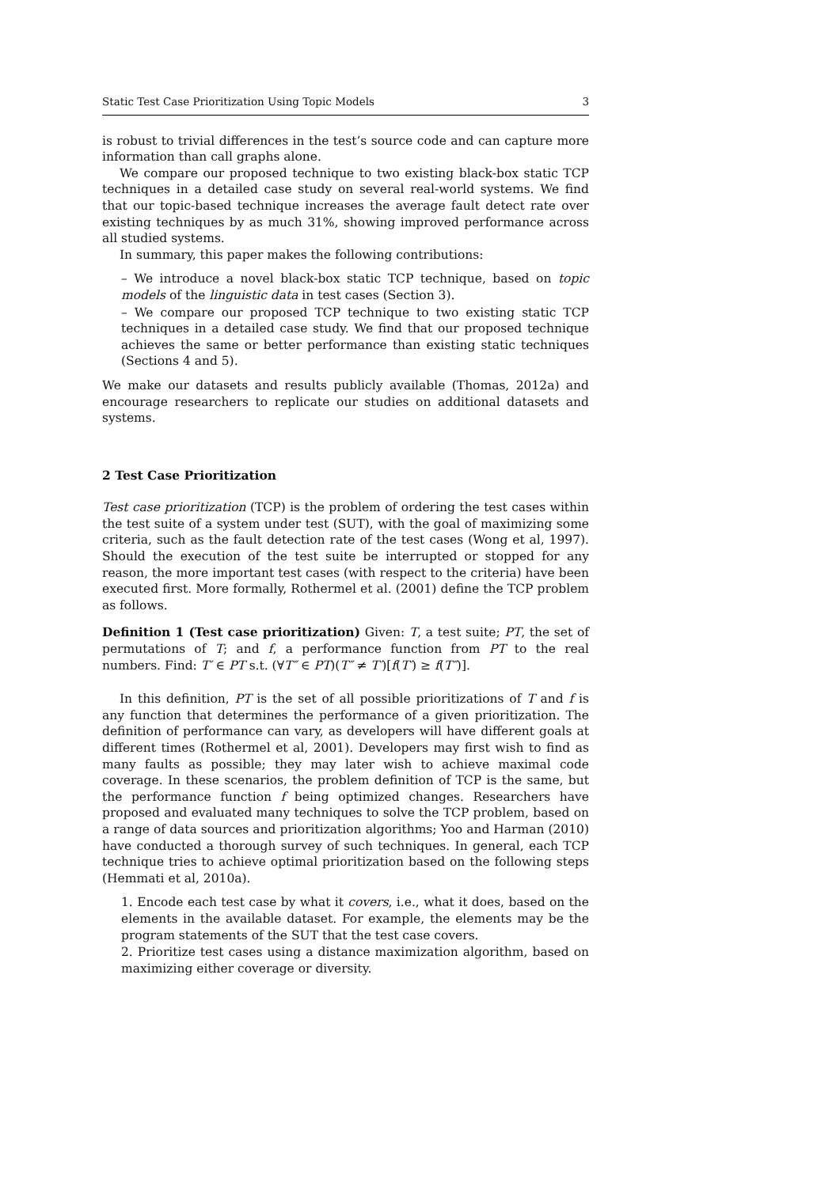Static Test Case Prioritization Using Topic Models 3
is robust to trivial differences in the test’s source code and can capture more information than call graphs alone.
We compare our proposed technique to two existing black-box static TCP techniques in a detailed case study on several real-world systems. We find that our topic-based technique increases the average fault detect rate over existing techniques by as much 31%, showing improved performance across all studied systems.
In summary, this paper makes the following contributions:
– We introduce a novel black-box static TCP technique, based on topic models of the linguistic data in test cases (Section 3).
– We compare our proposed TCP technique to two existing static TCP techniques in a detailed case study. We find that our proposed technique achieves the same or better performance than existing static techniques (Sections 4 and 5).
We make our datasets and results publicly available (Thomas, 2012a) and encourage researchers to replicate our studies on additional datasets and systems.
2 Test Case Prioritization
Test case prioritization (TCP) is the problem of ordering the test cases within the test suite of a system under test (SUT), with the goal of maximizing some criteria, such as the fault detection rate of the test cases (Wong et al, 1997). Should the execution of the test suite be interrupted or stopped for any reason, the more important test cases (with respect to the criteria) have been executed first. More formally, Rothermel et al. (2001) define the TCP problem as follows.
Definition 1 (Test case prioritization) Given: T, a test suite; PT, the set of permutations of T; and f, a performance function from PT to the real numbers. Find: T′ ∈ PT s.t. (∀T″ ∈ PT)(T″ ≠ T′)[f(T′) ≥ f(T″)].
In this definition, PT is the set of all possible prioritizations of T and f is any function that determines the performance of a given prioritization. The definition of performance can vary, as developers will have different goals at different times (Rothermel et al, 2001). Developers may first wish to find as many faults as possible; they may later wish to achieve maximal code coverage. In these scenarios, the problem definition of TCP is the same, but the performance function f being optimized changes. Researchers have proposed and evaluated many techniques to solve the TCP problem, based on a range of data sources and prioritization algorithms; Yoo and Harman (2010) have conducted a thorough survey of such techniques. In general, each TCP technique tries to achieve optimal prioritization based on the following steps (Hemmati et al, 2010a).
1. Encode each test case by what it covers, i.e., what it does, based on the elements in the available dataset. For example, the elements may be the program statements of the SUT that the test case covers.
2. Prioritize test cases using a distance maximization algorithm, based on maximizing either coverage or diversity.